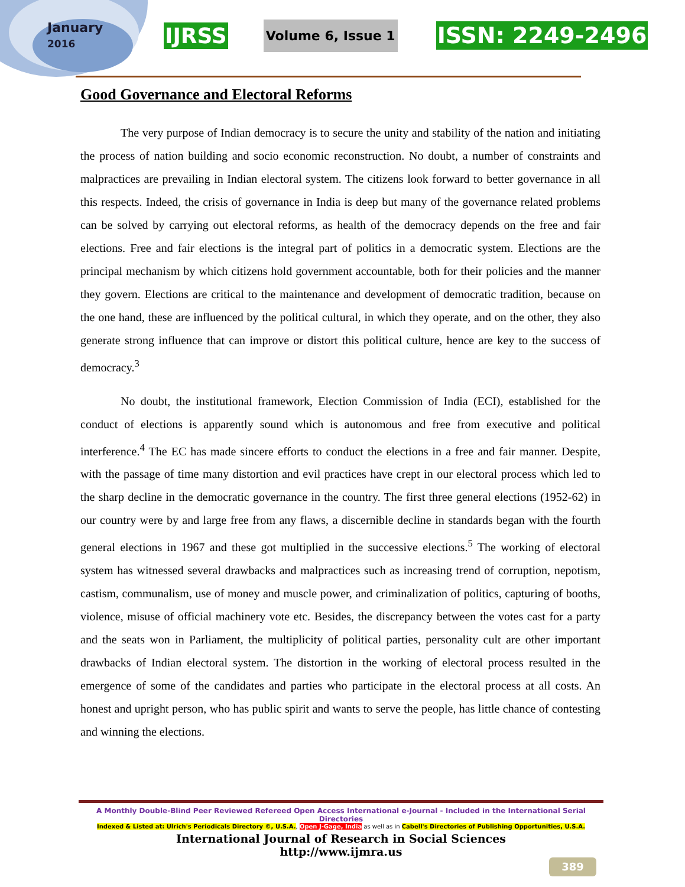January
2016
IJRSS Volume 6, Issue 1 ISSN: 2249-2496
Good Governance and Electoral Reforms
The very purpose of Indian democracy is to secure the unity and stability of the nation and initiating the process of nation building and socio economic reconstruction. No doubt, a number of constraints and malpractices are prevailing in Indian electoral system. The citizens look forward to better governance in all this respects. Indeed, the crisis of governance in India is deep but many of the governance related problems can be solved by carrying out electoral reforms, as health of the democracy depends on the free and fair elections. Free and fair elections is the integral part of politics in a democratic system. Elections are the principal mechanism by which citizens hold government accountable, both for their policies and the manner they govern. Elections are critical to the maintenance and development of democratic tradition, because on the one hand, these are influenced by the political cultural, in which they operate, and on the other, they also generate strong influence that can improve or distort this political culture, hence are key to the success of democracy.<sup>3</sup>
No doubt, the institutional framework, Election Commission of India (ECI), established for the conduct of elections is apparently sound which is autonomous and free from executive and political interference.<sup>4</sup> The EC has made sincere efforts to conduct the elections in a free and fair manner. Despite, with the passage of time many distortion and evil practices have crept in our electoral process which led to the sharp decline in the democratic governance in the country. The first three general elections (1952-62) in our country were by and large free from any flaws, a discernible decline in standards began with the fourth general elections in 1967 and these got multiplied in the successive elections.<sup>5</sup> The working of electoral system has witnessed several drawbacks and malpractices such as increasing trend of corruption, nepotism, castism, communalism, use of money and muscle power, and criminalization of politics, capturing of booths, violence, misuse of official machinery vote etc. Besides, the discrepancy between the votes cast for a party and the seats won in Parliament, the multiplicity of political parties, personality cult are other important drawbacks of Indian electoral system. The distortion in the working of electoral process resulted in the emergence of some of the candidates and parties who participate in the electoral process at all costs. An honest and upright person, who has public spirit and wants to serve the people, has little chance of contesting and winning the elections.
A Monthly Double-Blind Peer Reviewed Refereed Open Access International e-Journal - Included in the International Serial Directories
Indexed & Listed at: Ulrich's Periodicals Directory ©, U.S.A., Open J-Gage, India as well as in Cabell's Directories of Publishing Opportunities, U.S.A.
International Journal of Research in Social Sciences
http://www.ijmra.us
389